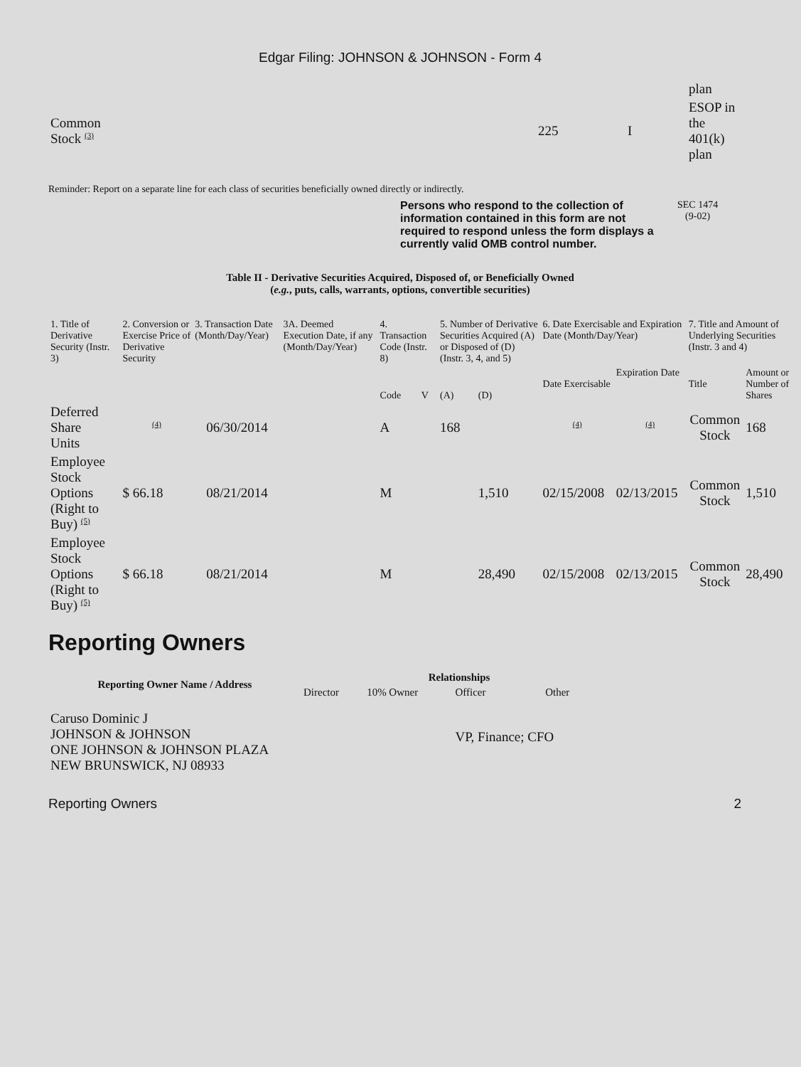Edgar Filing: JOHNSON & JOHNSON - Form 4
| | | | plan |
| Common Stock <sup>(3)</sup> | 225 | I | ESOP in the 401(k) plan |
Reminder: Report on a separate line for each class of securities beneficially owned directly or indirectly.
Persons who respond to the collection of information contained in this form are not required to respond unless the form displays a currently valid OMB control number.
SEC 1474
(9-02)
Table II - Derivative Securities Acquired, Disposed of, or Beneficially Owned
(e.g., puts, calls, warrants, options, convertible securities)
| 1. Title of Derivative Security (Instr. 3) | 2. Conversion or Exercise Price of Derivative Security | 3. Transaction Date (Month/Day/Year) | 3A. Deemed Execution Date, if any (Month/Day/Year) | 4. Transaction Code (Instr. 8) | | 5. Number of Derivative Securities Acquired (A) or Disposed of (D) (Instr. 3, 4, and 5) | | 6. Date Exercisable and Expiration Date (Month/Day/Year) | | 7. Title and Amount of Underlying Securities (Instr. 3 and 4) | |
| --- | --- | --- | --- | --- | --- | --- | --- | --- | --- | --- | --- |
| | | | | Code | V | (A) | (D) | Date Exercisable | Expiration Date | Title | Amount or Number of Shares |
| Deferred Share Units | <sup>(4)</sup> | 06/30/2014 | | A | | 168 | | <sup>(4)</sup> | <sup>(4)</sup> | Common Stock | 168 |
| Employee Stock Options (Right to Buy) <sup>(5)</sup> | $ 66.18 | 08/21/2014 | | M | | | 1,510 | 02/15/2008 | 02/13/2015 | Common Stock | 1,510 |
| Employee Stock Options (Right to Buy) <sup>(5)</sup> | $ 66.18 | 08/21/2014 | | M | | | 28,490 | 02/15/2008 | 02/13/2015 | Common Stock | 28,490 |
Reporting Owners
| Reporting Owner Name / Address | Relationships | | | |
| --- | --- | --- | --- | --- |
| | Director | 10% Owner | Officer | Other |
| Caruso Dominic J JOHNSON & JOHNSON ONE JOHNSON & JOHNSON PLAZA NEW BRUNSWICK, NJ 08933 | | | VP, Finance; CFO | |
Reporting Owners 2